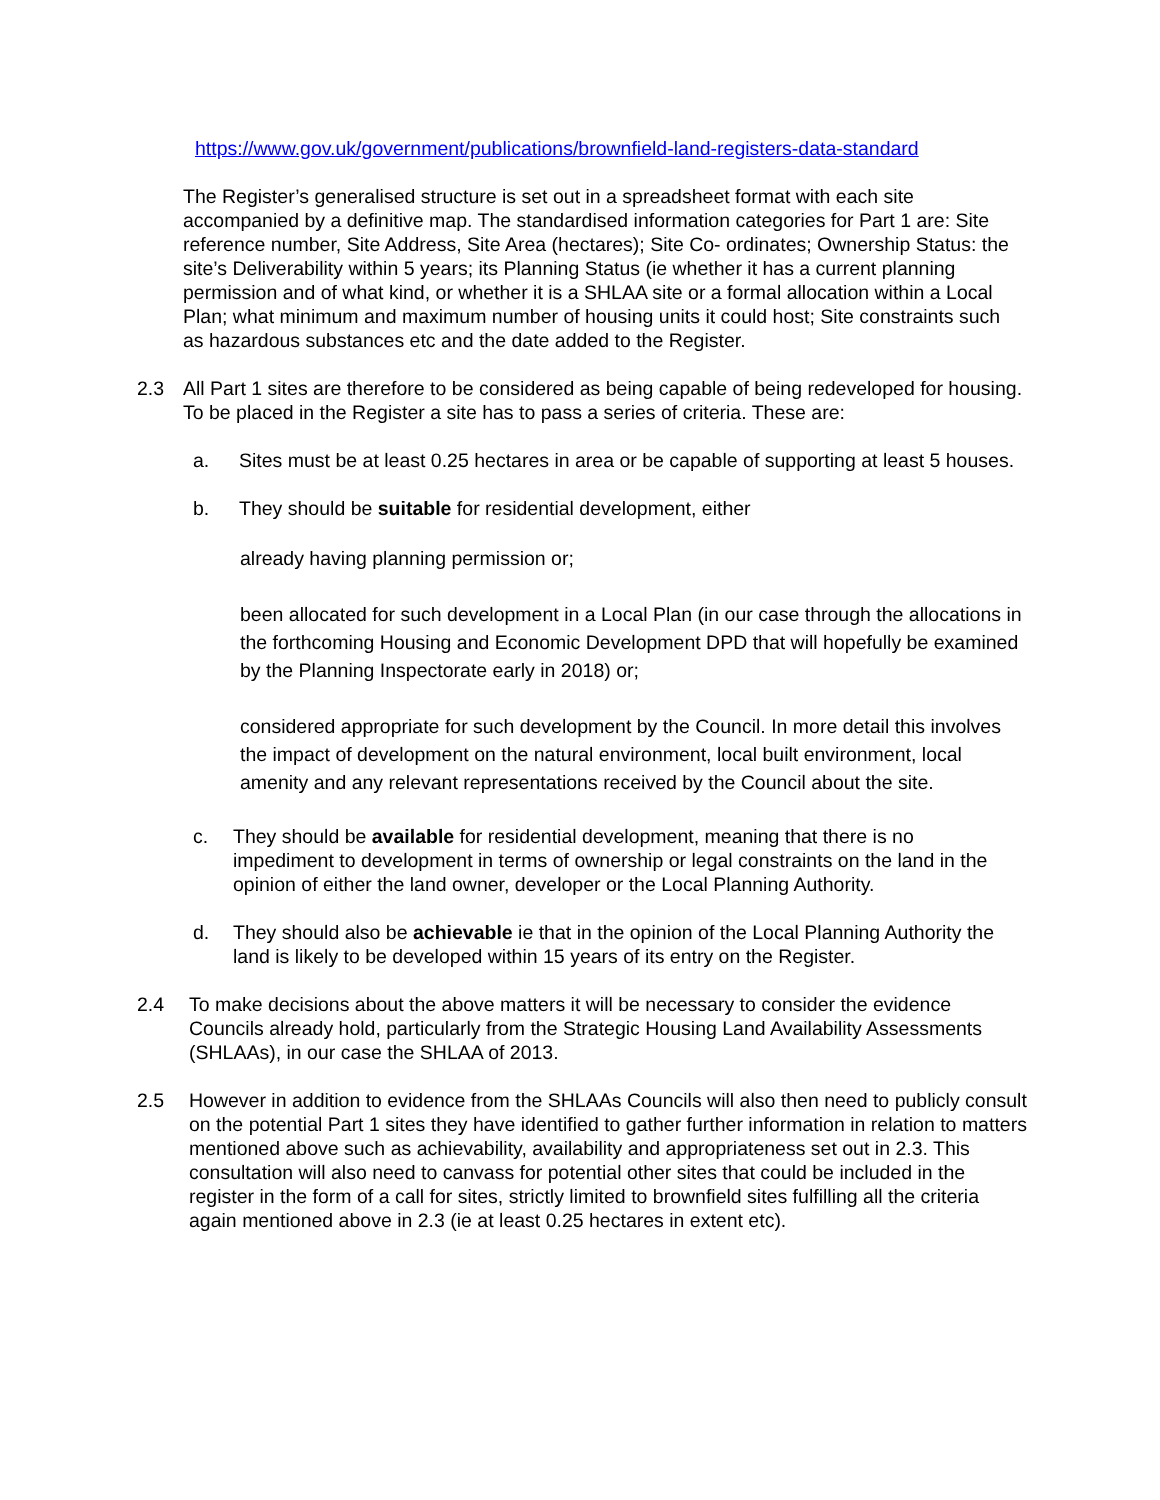https://www.gov.uk/government/publications/brownfield-land-registers-data-standard
The Register’s generalised structure is set out in a spreadsheet format with each site accompanied by a definitive map. The standardised information categories for Part 1 are: Site reference number, Site Address, Site Area (hectares); Site Co- ordinates; Ownership Status: the site’s Deliverability within 5 years; its Planning Status (ie whether it has a current planning permission and of what kind, or whether it is a SHLAA site or a formal allocation within a Local Plan; what minimum and maximum number of housing units it could host; Site constraints such as hazardous substances etc and the date added to the Register.
2.3 All Part 1 sites are therefore to be considered as being capable of being redeveloped for housing. To be placed in the Register a site has to pass a series of criteria. These are:
a. Sites must be at least 0.25 hectares in area or be capable of supporting at least 5 houses.
b. They should be suitable for residential development, either
already having planning permission or;
been allocated for such development in a Local Plan (in our case through the allocations in the forthcoming Housing and Economic Development DPD that will hopefully be examined by the Planning Inspectorate early in 2018) or;
considered appropriate for such development by the Council. In more detail this involves the impact of development on the natural environment, local built environment, local amenity and any relevant representations received by the Council about the site.
c. They should be available for residential development, meaning that there is no impediment to development in terms of ownership or legal constraints on the land in the opinion of either the land owner, developer or the Local Planning Authority.
d. They should also be achievable ie that in the opinion of the Local Planning Authority the land is likely to be developed within 15 years of its entry on the Register.
2.4 To make decisions about the above matters it will be necessary to consider the evidence Councils already hold, particularly from the Strategic Housing Land Availability Assessments (SHLAAs), in our case the SHLAA of 2013.
2.5 However in addition to evidence from the SHLAAs Councils will also then need to publicly consult on the potential Part 1 sites they have identified to gather further information in relation to matters mentioned above such as achievability, availability and appropriateness set out in 2.3. This consultation will also need to canvass for potential other sites that could be included in the register in the form of a call for sites, strictly limited to brownfield sites fulfilling all the criteria again mentioned above in 2.3 (ie at least 0.25 hectares in extent etc).